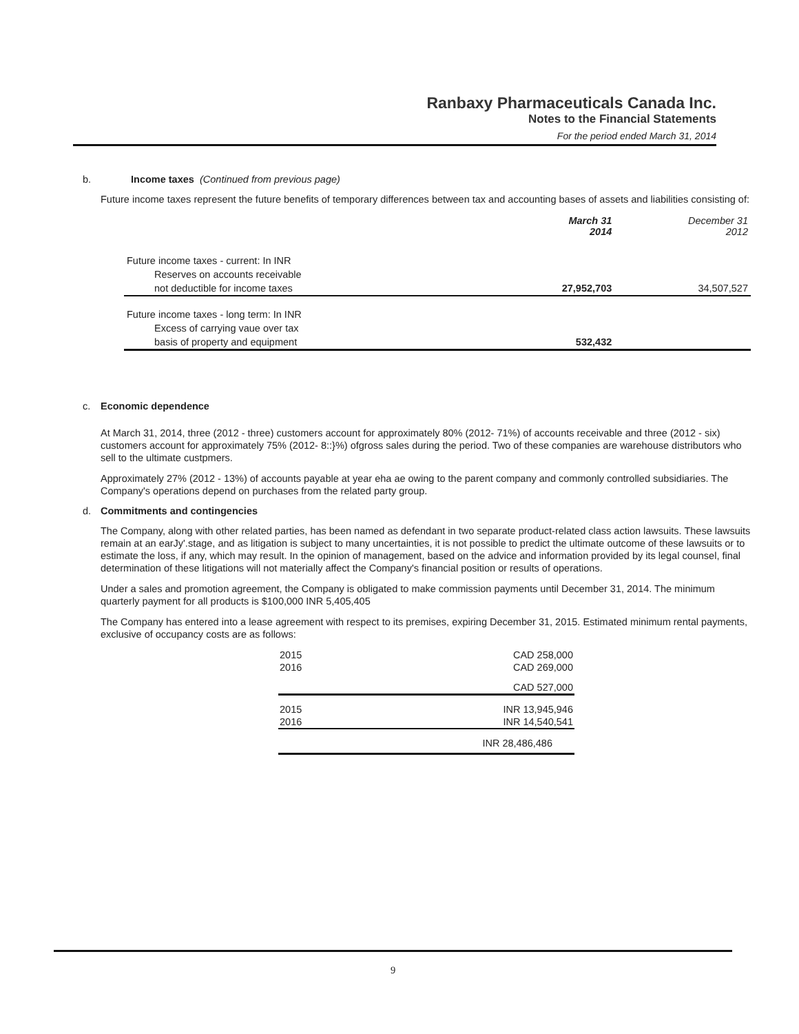Ranbaxy Pharmaceuticals Canada Inc.
Notes to the Financial Statements
For the period ended March 31, 2014
b. Income taxes (Continued from previous page)
Future income taxes represent the future benefits of temporary differences between tax and accounting bases of assets and liabilities consisting of:
| | March 31 2014 | December 31 2012 |
| Future income taxes - current: In INR | | |
| Reserves on accounts receivable | | |
| not deductible for income taxes | 27,952,703 | 34,507,527 |
| Future income taxes - long term: In INR | | |
| Excess of carrying vaue over tax | | |
| basis of property and equipment | 532,432 | |
c. Economic dependence
At March 31, 2014, three (2012 - three) customers account for approximately 80% (2012- 71%) of accounts receivable and three (2012 - six) customers account for approximately 75% (2012- 8::}%) ofgross sales during the period. Two of these companies are warehouse distributors who sell to the ultimate custpmers.
Approximately 27% (2012 - 13%) of accounts payable at year eha ae owing to the parent company and commonly controlled subsidiaries. The Company's operations depend on purchases from the related party group.
d. Commitments and contingencies
The Company, along with other related parties, has been named as defendant in two separate product-related class action lawsuits. These lawsuits remain at an earJy'.stage, and as litigation is subject to many uncertainties, it is not possible to predict the ultimate outcome of these lawsuits or to estimate the loss, if any, which may result. In the opinion of management, based on the advice and information provided by its legal counsel, final determination of these litigations will not materially affect the Company's financial position or results of operations.
Under a sales and promotion agreement, the Company is obligated to make commission payments until December 31, 2014. The minimum quarterly payment for all products is $100,000 INR 5,405,405
The Company has entered into a lease agreement with respect to its premises, expiring December 31, 2015. Estimated minimum rental payments, exclusive of occupancy costs are as follows:
| 2015 | CAD 258,000 |
| 2016 | CAD 269,000 |
| | CAD 527,000 |
| 2015 | INR 13,945,946 |
| 2016 | INR 14,540,541 |
| | INR 28,486,486 |
9